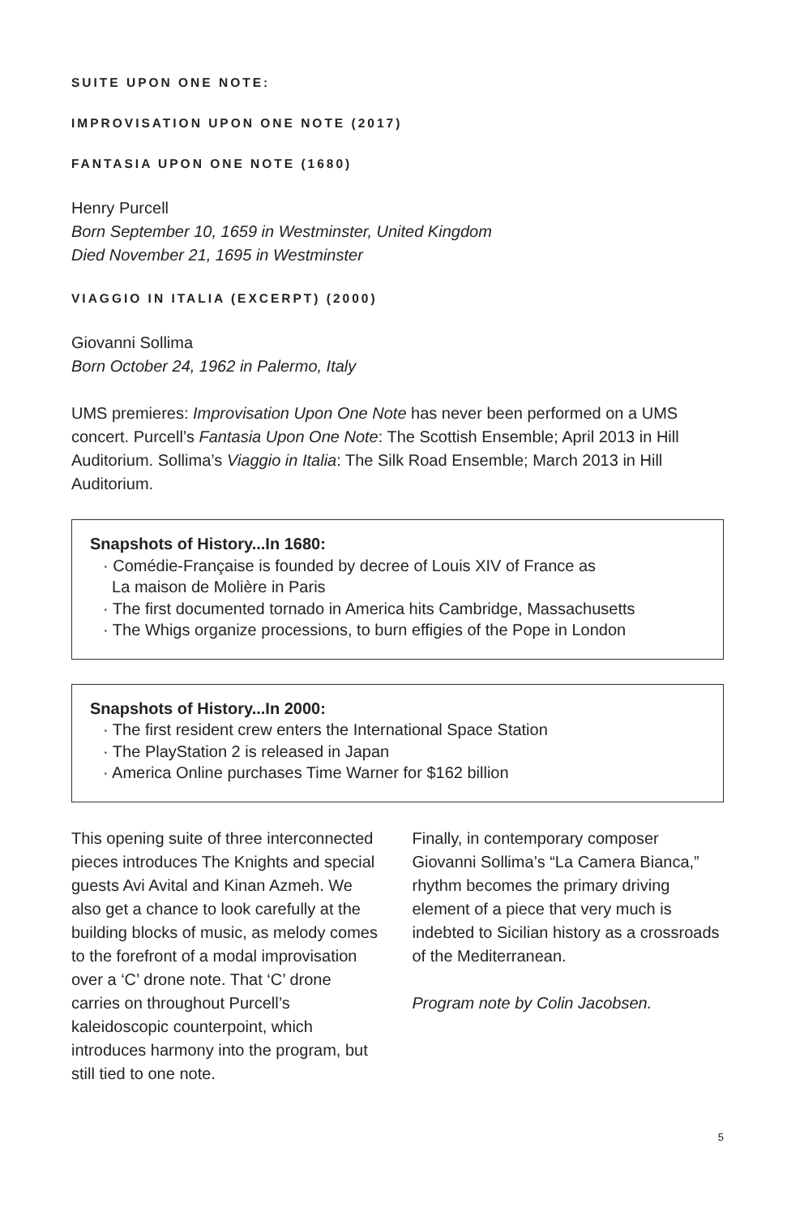SUITE UPON ONE NOTE:
IMPROVISATION UPON ONE NOTE (2017)
FANTASIA UPON ONE NOTE (1680)
Henry Purcell
Born September 10, 1659 in Westminster, United Kingdom
Died November 21, 1695 in Westminster
VIAGGIO IN ITALIA (EXCERPT) (2000)
Giovanni Sollima
Born October 24, 1962 in Palermo, Italy
UMS premieres: Improvisation Upon One Note has never been performed on a UMS concert. Purcell’s Fantasia Upon One Note: The Scottish Ensemble; April 2013 in Hill Auditorium. Sollima’s Viaggio in Italia: The Silk Road Ensemble; March 2013 in Hill Auditorium.
Snapshots of History...In 1680:
· Comédie-Française is founded by decree of Louis XIV of France as
La maison de Molière in Paris
· The first documented tornado in America hits Cambridge, Massachusetts
· The Whigs organize processions, to burn effigies of the Pope in London
Snapshots of History...In 2000:
· The first resident crew enters the International Space Station
· The PlayStation 2 is released in Japan
· America Online purchases Time Warner for $162 billion
This opening suite of three interconnected pieces introduces The Knights and special guests Avi Avital and Kinan Azmeh. We also get a chance to look carefully at the building blocks of music, as melody comes to the forefront of a modal improvisation over a ‘C’ drone note. That ‘C’ drone carries on throughout Purcell’s kaleidoscopic counterpoint, which introduces harmony into the program, but still tied to one note.
Finally, in contemporary composer Giovanni Sollima’s “La Camera Bianca,” rhythm becomes the primary driving element of a piece that very much is indebted to Sicilian history as a crossroads of the Mediterranean.
Program note by Colin Jacobsen.
5